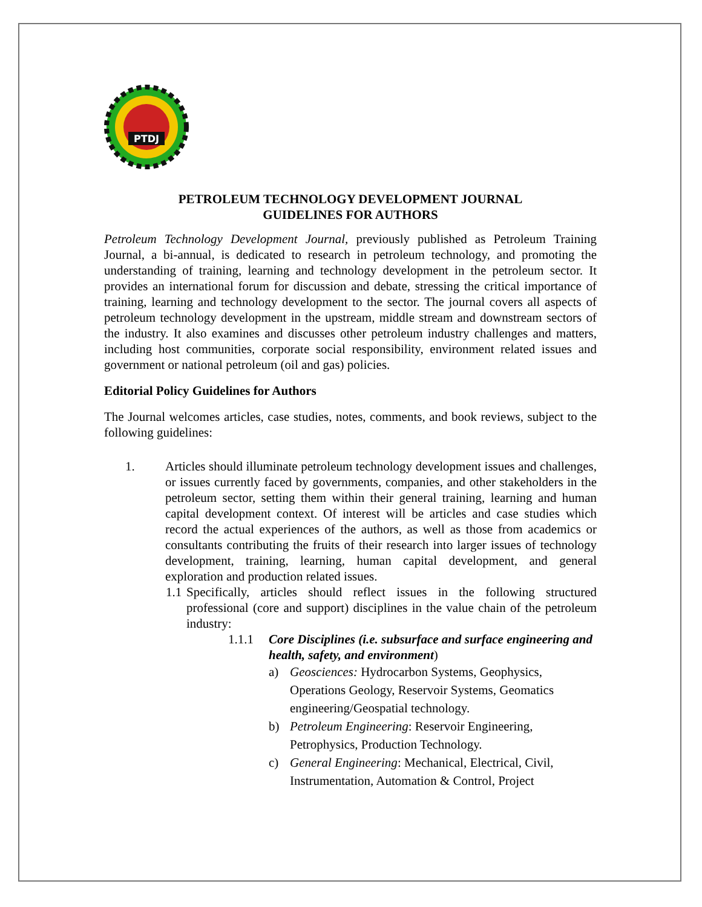PTDJ
PETROLEUM TECHNOLOGY DEVELOPMENT JOURNAL
GUIDELINES FOR AUTHORS
Petroleum Technology Development Journal, previously published as Petroleum Training Journal, a bi-annual, is dedicated to research in petroleum technology, and promoting the understanding of training, learning and technology development in the petroleum sector. It provides an international forum for discussion and debate, stressing the critical importance of training, learning and technology development to the sector. The journal covers all aspects of petroleum technology development in the upstream, middle stream and downstream sectors of the industry. It also examines and discusses other petroleum industry challenges and matters, including host communities, corporate social responsibility, environment related issues and government or national petroleum (oil and gas) policies.
Editorial Policy Guidelines for Authors
The Journal welcomes articles, case studies, notes, comments, and book reviews, subject to the following guidelines:
1. Articles should illuminate petroleum technology development issues and challenges, or issues currently faced by governments, companies, and other stakeholders in the petroleum sector, setting them within their general training, learning and human capital development context. Of interest will be articles and case studies which record the actual experiences of the authors, as well as those from academics or consultants contributing the fruits of their research into larger issues of technology development, training, learning, human capital development, and general exploration and production related issues.
1.1
Specifically, articles should reflect issues in the following structured professional (core and support) disciplines in the value chain of the petroleum industry:
1.1.1 Core Disciplines (i.e. subsurface and surface engineering and health, safety, and environment)
a) Geosciences: Hydrocarbon Systems, Geophysics, Operations Geology, Reservoir Systems, Geomatics engineering/Geospatial technology.
b) Petroleum Engineering: Reservoir Engineering, Petrophysics, Production Technology.
c) General Engineering: Mechanical, Electrical, Civil, Instrumentation, Automation & Control, Project